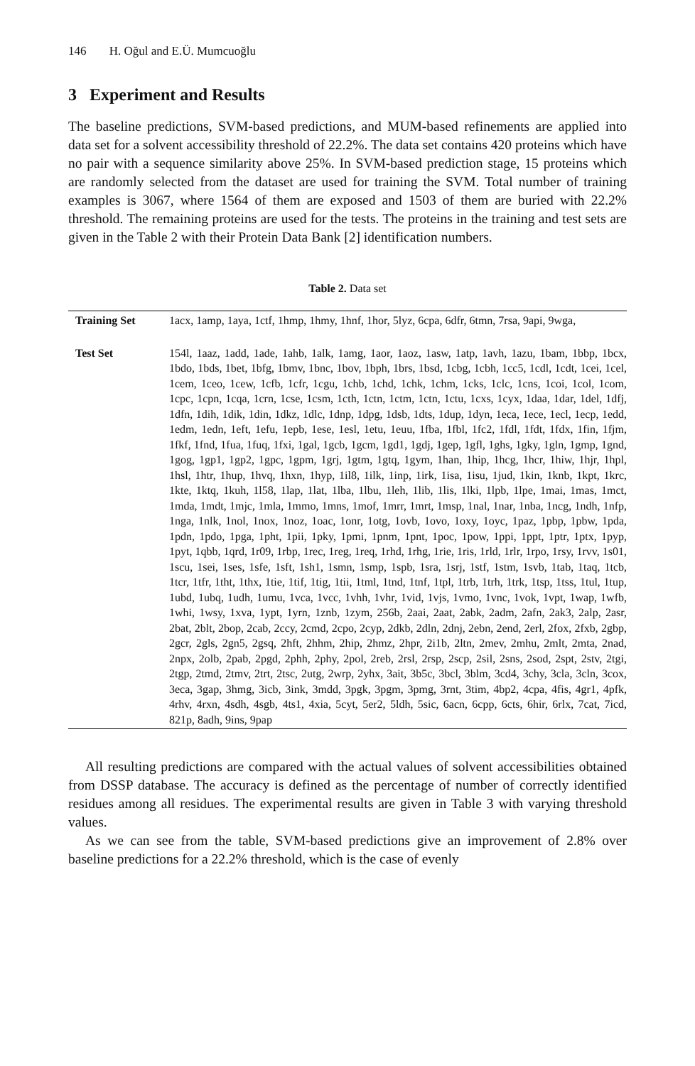146 H. Oğul and E.Ü. Mumcuoğlu
3 Experiment and Results
The baseline predictions, SVM-based predictions, and MUM-based refinements are applied into data set for a solvent accessibility threshold of 22.2%. The data set contains 420 proteins which have no pair with a sequence similarity above 25%. In SVM-based prediction stage, 15 proteins which are randomly selected from the dataset are used for training the SVM. Total number of training examples is 3067, where 1564 of them are exposed and 1503 of them are buried with 22.2% threshold. The remaining proteins are used for the tests. The proteins in the training and test sets are given in the Table 2 with their Protein Data Bank [2] identification numbers.
Table 2. Data set
| Training Set | 1acx, 1amp, 1aya, 1ctf, 1hmp, 1hmy, 1hnf, 1hor, 5lyz, 6cpa, 6dfr, 6tmn, 7rsa, 9api, 9wga, |
| Test Set | 154l, 1aaz, 1add, 1ade, 1ahb, 1alk, 1amg, 1aor, 1aoz, 1asw, 1atp, 1avh, 1azu, 1bam, 1bbp, 1bcx, 1bdo, 1bds, 1bet, 1bfg, 1bmv, 1bnc, 1bov, 1bph, 1brs, 1bsd, 1cbg, 1cbh, 1cc5, 1cdl, 1cdt, 1cei, 1cel, 1cem, 1ceo, 1cew, 1cfb, 1cfr, 1cgu, 1chb, 1chd, 1chk, 1chm, 1cks, 1clc, 1cns, 1coi, 1col, 1com, 1cpc, 1cpn, 1cqa, 1crn, 1cse, 1csm, 1cth, 1ctn, 1ctm, 1ctn, 1ctu, 1cxs, 1cyx, 1daa, 1dar, 1del, 1dfj, 1dfn, 1dih, 1dik, 1din, 1dkz, 1dlc, 1dnp, 1dpg, 1dsb, 1dts, 1dup, 1dyn, 1eca, 1ece, 1ecl, 1ecp, 1edd, 1edm, 1edn, 1eft, 1efu, 1epb, 1ese, 1esl, 1etu, 1euu, 1fba, 1fbl, 1fc2, 1fdl, 1fdt, 1fdx, 1fin, 1fjm, 1fkf, 1fnd, 1fua, 1fuq, 1fxi, 1gal, 1gcb, 1gcm, 1gd1, 1gdj, 1gep, 1gfl, 1ghs, 1gky, 1gln, 1gmp, 1gnd, 1gog, 1gp1, 1gp2, 1gpc, 1gpm, 1grj, 1gtm, 1gtq, 1gym, 1han, 1hip, 1hcg, 1hcr, 1hiw, 1hjr, 1hpl, 1hsl, 1htr, 1hup, 1hvq, 1hxn, 1hyp, 1il8, 1ilk, 1inp, 1irk, 1isa, 1isu, 1jud, 1kin, 1knb, 1kpt, 1krc, 1kte, 1ktq, 1kuh, 1l58, 1lap, 1lat, 1lba, 1lbu, 1leh, 1lib, 1lis, 1lki, 1lpb, 1lpe, 1mai, 1mas, 1mct, 1mda, 1mdt, 1mjc, 1mla, 1mmo, 1mns, 1mof, 1mrr, 1mrt, 1msp, 1nal, 1nar, 1nba, 1ncg, 1ndh, 1nfp, 1nga, 1nlk, 1nol, 1nox, 1noz, 1oac, 1onr, 1otg, 1ovb, 1ovo, 1oxy, 1oyc, 1paz, 1pbp, 1pbw, 1pda, 1pdn, 1pdo, 1pga, 1pht, 1pii, 1pky, 1pmi, 1pnm, 1pnt, 1poc, 1pow, 1ppi, 1ppt, 1ptr, 1ptx, 1pyp, 1pyt, 1qbb, 1qrd, 1r09, 1rbp, 1rec, 1reg, 1req, 1rhd, 1rhg, 1rie, 1ris, 1rld, 1rlr, 1rpo, 1rsy, 1rvv, 1s01, 1scu, 1sei, 1ses, 1sfe, 1sft, 1sh1, 1smn, 1smp, 1spb, 1sra, 1srj, 1stf, 1stm, 1svb, 1tab, 1taq, 1tcb, 1tcr, 1tfr, 1tht, 1thx, 1tie, 1tif, 1tig, 1tii, 1tml, 1tnd, 1tnf, 1tpl, 1trb, 1trh, 1trk, 1tsp, 1tss, 1tul, 1tup, 1ubd, 1ubq, 1udh, 1umu, 1vca, 1vcc, 1vhh, 1vhr, 1vid, 1vjs, 1vmo, 1vnc, 1vok, 1vpt, 1wap, 1wfb, 1whi, 1wsy, 1xva, 1ypt, 1yrn, 1znb, 1zym, 256b, 2aai, 2aat, 2abk, 2adm, 2afn, 2ak3, 2alp, 2asr, 2bat, 2blt, 2bop, 2cab, 2ccy, 2cmd, 2cpo, 2cyp, 2dkb, 2dln, 2dnj, 2ebn, 2end, 2erl, 2fox, 2fxb, 2gbp, 2gcr, 2gls, 2gn5, 2gsq, 2hft, 2hhm, 2hip, 2hmz, 2hpr, 2i1b, 2ltn, 2mev, 2mhu, 2mlt, 2mta, 2nad, 2npx, 2olb, 2pab, 2pgd, 2phh, 2phy, 2pol, 2reb, 2rsl, 2rsp, 2scp, 2sil, 2sns, 2sod, 2spt, 2stv, 2tgi, 2tgp, 2tmd, 2tmv, 2trt, 2tsc, 2utg, 2wrp, 2yhx, 3ait, 3b5c, 3bcl, 3blm, 3cd4, 3chy, 3cla, 3cln, 3cox, 3eca, 3gap, 3hmg, 3icb, 3ink, 3mdd, 3pgk, 3pgm, 3pmg, 3rnt, 3tim, 4bp2, 4cpa, 4fis, 4gr1, 4pfk, 4rhv, 4rxn, 4sdh, 4sgb, 4ts1, 4xia, 5cyt, 5er2, 5ldh, 5sic, 6acn, 6cpp, 6cts, 6hir, 6rlx, 7cat, 7icd, 821p, 8adh, 9ins, 9pap |
All resulting predictions are compared with the actual values of solvent accessibilities obtained from DSSP database. The accuracy is defined as the percentage of number of correctly identified residues among all residues. The experimental results are given in Table 3 with varying threshold values.
As we can see from the table, SVM-based predictions give an improvement of 2.8% over baseline predictions for a 22.2% threshold, which is the case of evenly